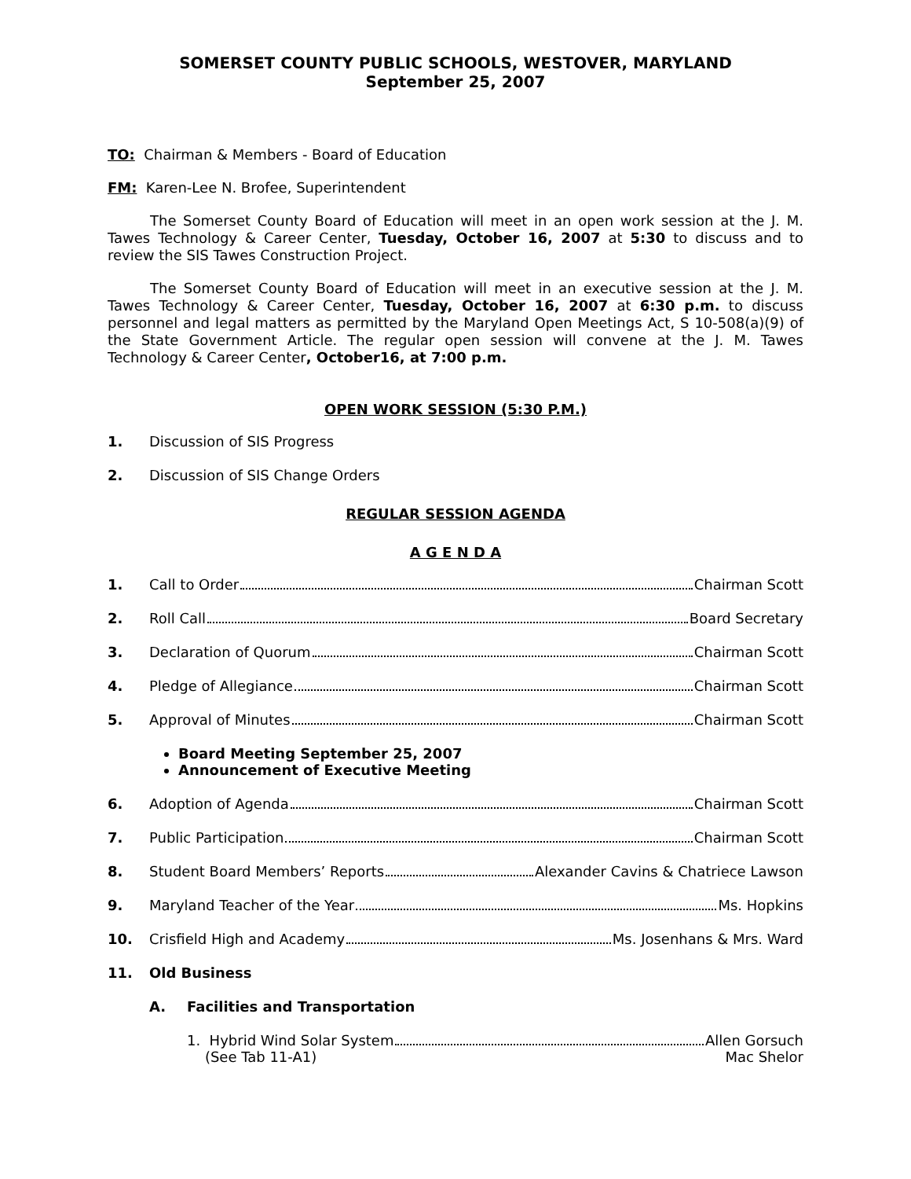SOMERSET COUNTY PUBLIC SCHOOLS, WESTOVER, MARYLAND
September 25, 2007
TO: Chairman & Members - Board of Education
FM: Karen-Lee N. Brofee, Superintendent
The Somerset County Board of Education will meet in an open work session at the J. M. Tawes Technology & Career Center, Tuesday, October 16, 2007 at 5:30 to discuss and to review the SIS Tawes Construction Project.
The Somerset County Board of Education will meet in an executive session at the J. M. Tawes Technology & Career Center, Tuesday, October 16, 2007 at 6:30 p.m. to discuss personnel and legal matters as permitted by the Maryland Open Meetings Act, S 10-508(a)(9) of the State Government Article. The regular open session will convene at the J. M. Tawes Technology & Career Center, October16, at 7:00 p.m.
OPEN WORK SESSION (5:30 P.M.)
1. Discussion of SIS Progress
2. Discussion of SIS Change Orders
REGULAR SESSION AGENDA
A G E N D A
1. Call to Order Chairman Scott
2. Roll Call Board Secretary
3. Declaration of Quorum Chairman Scott
4. Pledge of Allegiance Chairman Scott
5. Approval of Minutes Chairman Scott
Board Meeting September 25, 2007
Announcement of Executive Meeting
6. Adoption of Agenda Chairman Scott
7. Public Participation Chairman Scott
8. Student Board Members’ Reports Alexander Cavins & Chatriece Lawson
9. Maryland Teacher of the Year Ms. Hopkins
10. Crisfield High and Academy Ms. Josenhans & Mrs. Ward
11. Old Business
A. Facilities and Transportation
1. Hybrid Wind Solar System Allen Gorsuch
(See Tab 11-A1) Mac Shelor